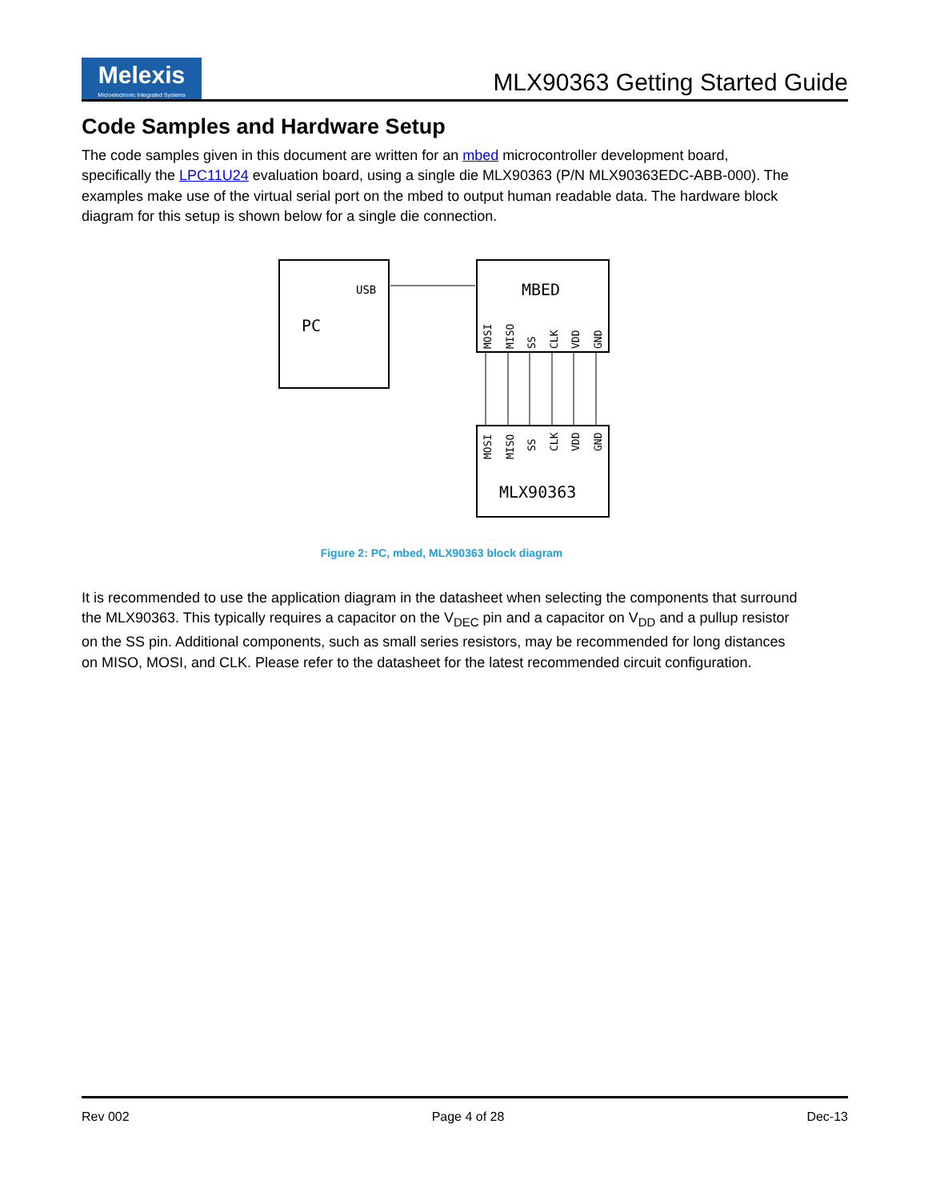Melexis
Microelectronic Integrated Systems
MLX90363 Getting Started Guide
Code Samples and Hardware Setup
The code samples given in this document are written for an mbed microcontroller development board, specifically the LPC11U24 evaluation board, using a single die MLX90363 (P/N MLX90363EDC-ABB-000). The examples make use of the virtual serial port on the mbed to output human readable data. The hardware block diagram for this setup is shown below for a single die connection.
PC
USB
MBED
MLX90363
MOSI
MISO
SS
CLK
VDD
GND
MOSI
MISO
SS
CLK
VDD
GND
Figure 2: PC, mbed, MLX90363 block diagram
It is recommended to use the application diagram in the datasheet when selecting the components that surround the MLX90363. This typically requires a capacitor on the V<sub>DEC</sub> pin and a capacitor on V<sub>DD</sub> and a pullup resistor on the SS pin. Additional components, such as small series resistors, may be recommended for long distances on MISO, MOSI, and CLK. Please refer to the datasheet for the latest recommended circuit configuration.
Rev 002 Page 4 of 28 Dec-13